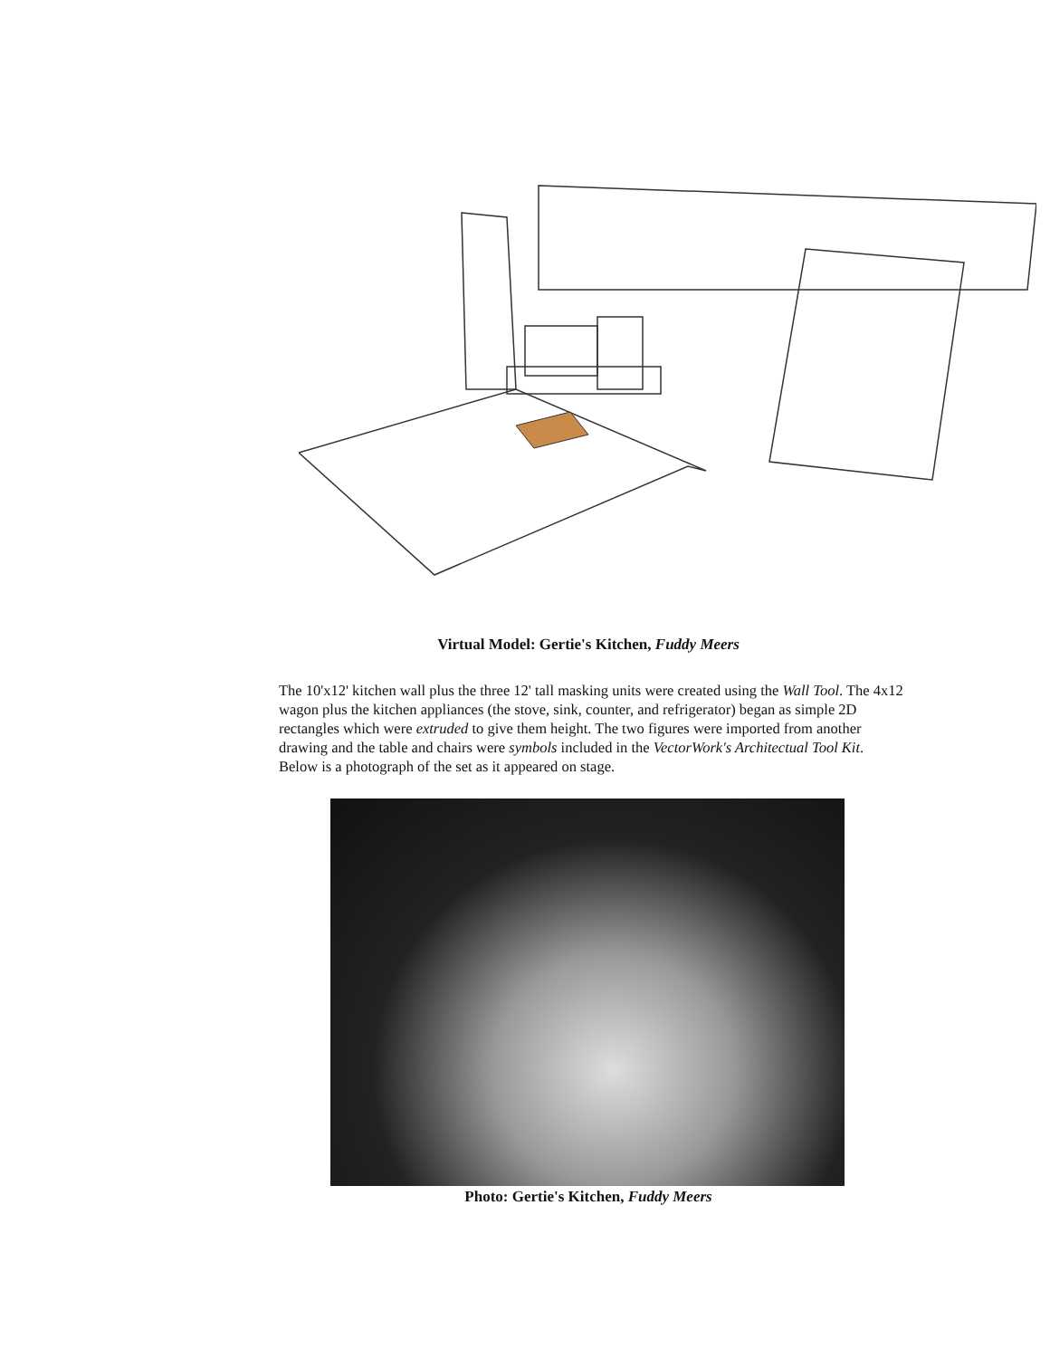Virtual Model: Gertie's Kitchen, Fuddy Meers
The 10'x12' kitchen wall plus the three 12' tall masking units were created using the Wall Tool. The 4x12 wagon plus the kitchen appliances (the stove, sink, counter, and refrigerator) began as simple 2D rectangles which were extruded to give them height. The two figures were imported from another drawing and the table and chairs were symbols included in the VectorWork's Architectual Tool Kit. Below is a photograph of the set as it appeared on stage.
Photo: Gertie's Kitchen, Fuddy Meers